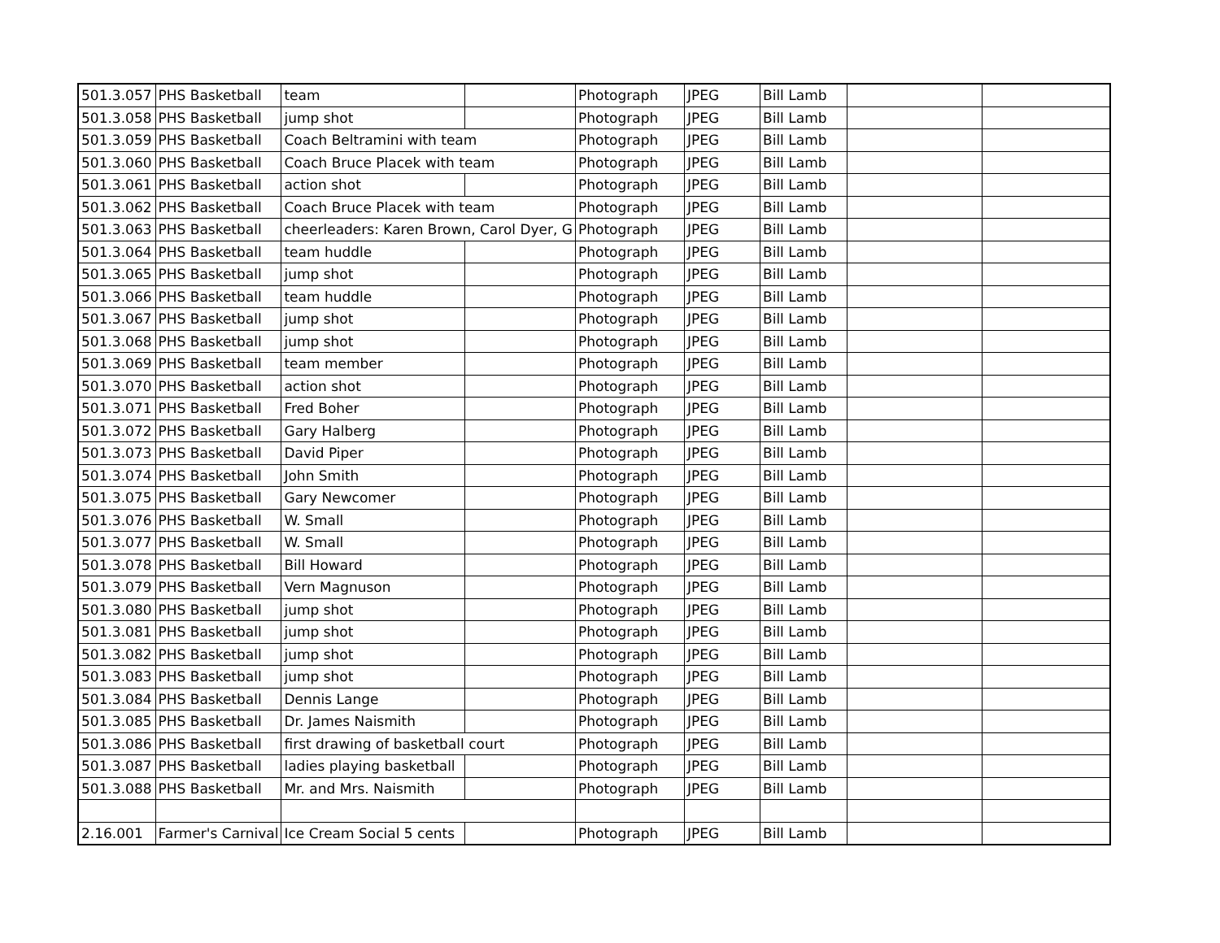| 501.3.057 | PHS Basketball | team | | Photograph | JPEG | Bill Lamb | | |
| 501.3.058 | PHS Basketball | jump shot | | Photograph | JPEG | Bill Lamb | | |
| 501.3.059 | PHS Basketball | Coach Beltramini with team | | Photograph | JPEG | Bill Lamb | | |
| 501.3.060 | PHS Basketball | Coach Bruce Placek with team | | Photograph | JPEG | Bill Lamb | | |
| 501.3.061 | PHS Basketball | action shot | | Photograph | JPEG | Bill Lamb | | |
| 501.3.062 | PHS Basketball | Coach Bruce Placek with team | | Photograph | JPEG | Bill Lamb | | |
| 501.3.063 | PHS Basketball | cheerleaders: Karen Brown, Carol Dyer, G | | Photograph | JPEG | Bill Lamb | | |
| 501.3.064 | PHS Basketball | team huddle | | Photograph | JPEG | Bill Lamb | | |
| 501.3.065 | PHS Basketball | jump shot | | Photograph | JPEG | Bill Lamb | | |
| 501.3.066 | PHS Basketball | team huddle | | Photograph | JPEG | Bill Lamb | | |
| 501.3.067 | PHS Basketball | jump shot | | Photograph | JPEG | Bill Lamb | | |
| 501.3.068 | PHS Basketball | jump shot | | Photograph | JPEG | Bill Lamb | | |
| 501.3.069 | PHS Basketball | team member | | Photograph | JPEG | Bill Lamb | | |
| 501.3.070 | PHS Basketball | action shot | | Photograph | JPEG | Bill Lamb | | |
| 501.3.071 | PHS Basketball | Fred Boher | | Photograph | JPEG | Bill Lamb | | |
| 501.3.072 | PHS Basketball | Gary Halberg | | Photograph | JPEG | Bill Lamb | | |
| 501.3.073 | PHS Basketball | David Piper | | Photograph | JPEG | Bill Lamb | | |
| 501.3.074 | PHS Basketball | John Smith | | Photograph | JPEG | Bill Lamb | | |
| 501.3.075 | PHS Basketball | Gary Newcomer | | Photograph | JPEG | Bill Lamb | | |
| 501.3.076 | PHS Basketball | W. Small | | Photograph | JPEG | Bill Lamb | | |
| 501.3.077 | PHS Basketball | W. Small | | Photograph | JPEG | Bill Lamb | | |
| 501.3.078 | PHS Basketball | Bill Howard | | Photograph | JPEG | Bill Lamb | | |
| 501.3.079 | PHS Basketball | Vern Magnuson | | Photograph | JPEG | Bill Lamb | | |
| 501.3.080 | PHS Basketball | jump shot | | Photograph | JPEG | Bill Lamb | | |
| 501.3.081 | PHS Basketball | jump shot | | Photograph | JPEG | Bill Lamb | | |
| 501.3.082 | PHS Basketball | jump shot | | Photograph | JPEG | Bill Lamb | | |
| 501.3.083 | PHS Basketball | jump shot | | Photograph | JPEG | Bill Lamb | | |
| 501.3.084 | PHS Basketball | Dennis Lange | | Photograph | JPEG | Bill Lamb | | |
| 501.3.085 | PHS Basketball | Dr. James Naismith | | Photograph | JPEG | Bill Lamb | | |
| 501.3.086 | PHS Basketball | first drawing of basketball court | | Photograph | JPEG | Bill Lamb | | |
| 501.3.087 | PHS Basketball | ladies playing basketball | | Photograph | JPEG | Bill Lamb | | |
| 501.3.088 | PHS Basketball | Mr. and Mrs. Naismith | | Photograph | JPEG | Bill Lamb | | |
| 2.16.001 | Farmer's Carnival | Ice Cream Social 5 cents | | Photograph | JPEG | Bill Lamb | | |